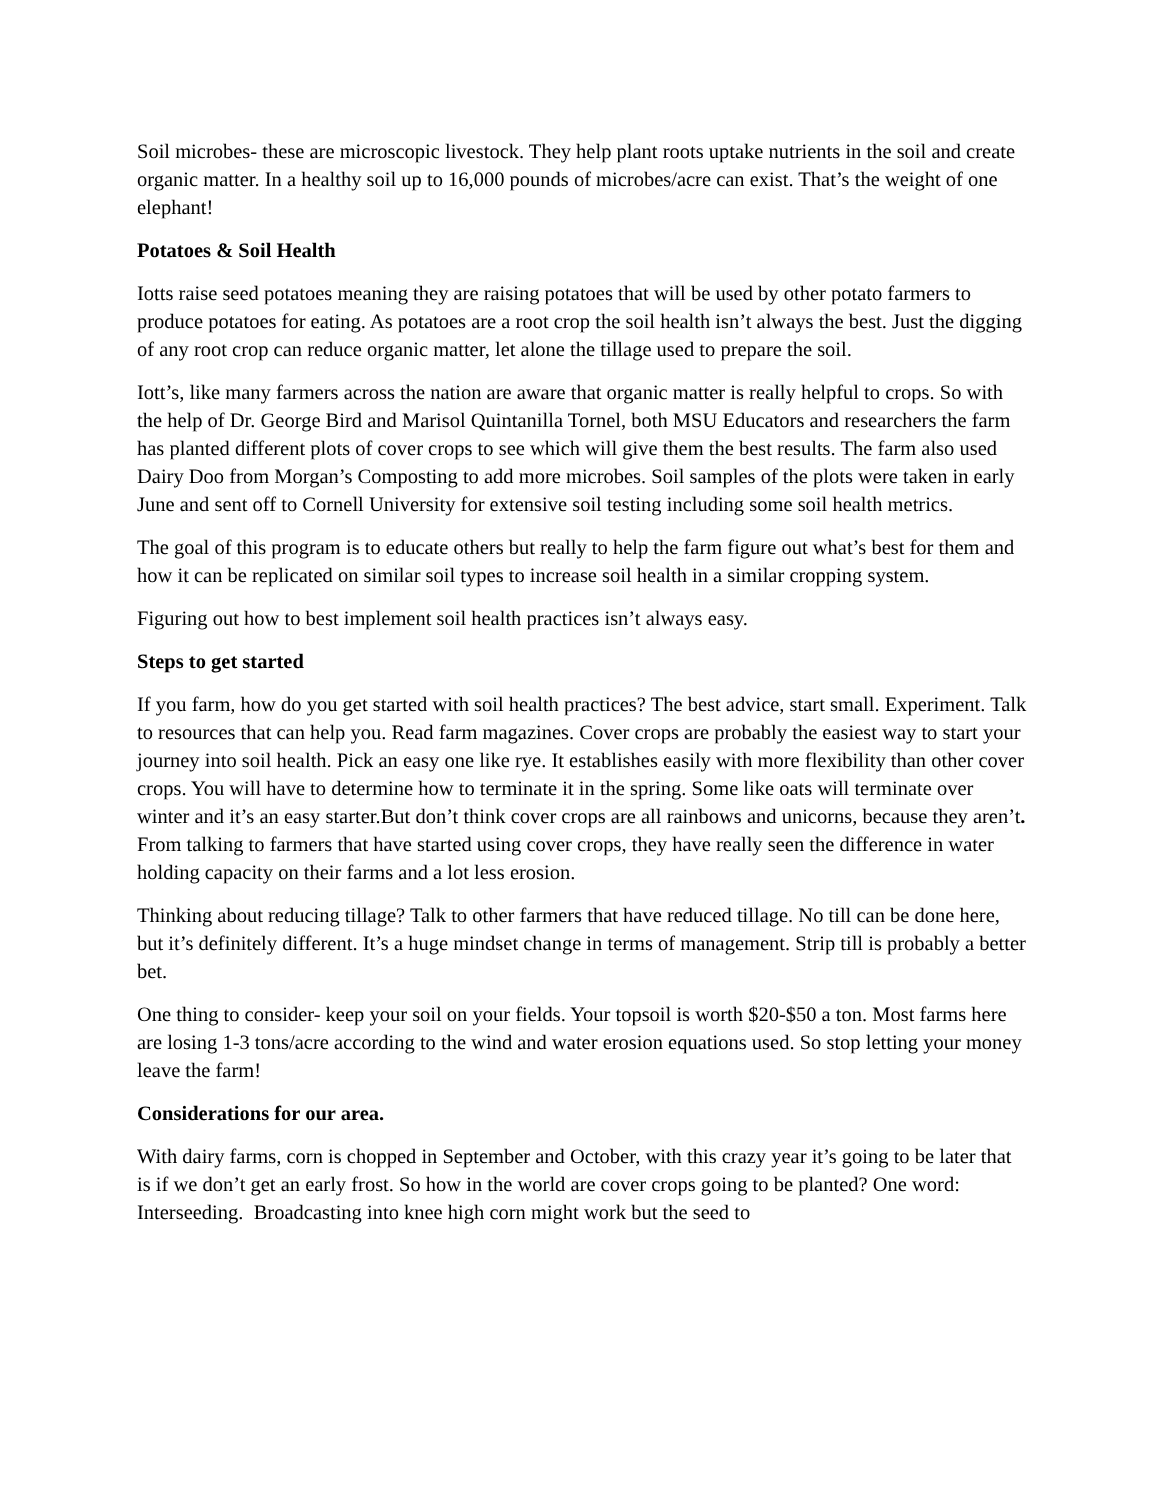Soil microbes- these are microscopic livestock. They help plant roots uptake nutrients in the soil and create organic matter. In a healthy soil up to 16,000 pounds of microbes/acre can exist. That’s the weight of one elephant!
Potatoes & Soil Health
Iotts raise seed potatoes meaning they are raising potatoes that will be used by other potato farmers to produce potatoes for eating. As potatoes are a root crop the soil health isn’t always the best. Just the digging of any root crop can reduce organic matter, let alone the tillage used to prepare the soil.
Iott’s, like many farmers across the nation are aware that organic matter is really helpful to crops. So with the help of Dr. George Bird and Marisol Quintanilla Tornel, both MSU Educators and researchers the farm has planted different plots of cover crops to see which will give them the best results. The farm also used Dairy Doo from Morgan’s Composting to add more microbes. Soil samples of the plots were taken in early June and sent off to Cornell University for extensive soil testing including some soil health metrics.
The goal of this program is to educate others but really to help the farm figure out what’s best for them and how it can be replicated on similar soil types to increase soil health in a similar cropping system.
Figuring out how to best implement soil health practices isn’t always easy.
Steps to get started
If you farm, how do you get started with soil health practices? The best advice, start small. Experiment. Talk to resources that can help you. Read farm magazines. Cover crops are probably the easiest way to start your journey into soil health. Pick an easy one like rye. It establishes easily with more flexibility than other cover crops. You will have to determine how to terminate it in the spring. Some like oats will terminate over winter and it’s an easy starter.But don’t think cover crops are all rainbows and unicorns, because they aren’t. From talking to farmers that have started using cover crops, they have really seen the difference in water holding capacity on their farms and a lot less erosion.
Thinking about reducing tillage? Talk to other farmers that have reduced tillage. No till can be done here, but it’s definitely different. It’s a huge mindset change in terms of management. Strip till is probably a better bet.
One thing to consider- keep your soil on your fields. Your topsoil is worth $20-$50 a ton. Most farms here are losing 1-3 tons/acre according to the wind and water erosion equations used. So stop letting your money leave the farm!
Considerations for our area.
With dairy farms, corn is chopped in September and October, with this crazy year it’s going to be later that is if we don’t get an early frost. So how in the world are cover crops going to be planted? One word: Interseeding. Broadcasting into knee high corn might work but the seed to